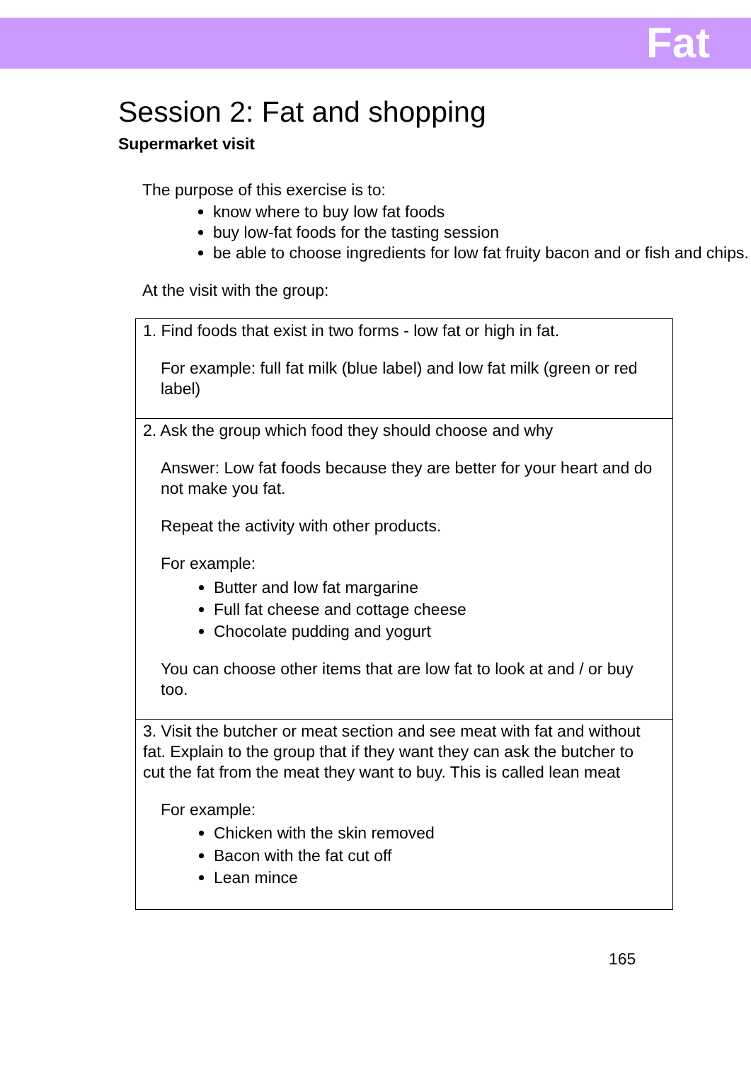Fat
Session 2: Fat and shopping
Supermarket visit
The purpose of this exercise is to:
know where to buy low fat foods
buy low-fat foods for the tasting session
be able to choose ingredients for low fat fruity bacon and or fish and chips.
At the visit with the group:
| 1. Find foods that exist in two forms - low fat or high in fat. For example: full fat milk (blue label) and low fat milk (green or red label) |
| 2. Ask the group which food they should choose and why Answer: Low fat foods because they are better for your heart and do not make you fat. Repeat the activity with other products. For example: Butter and low fat margarine Full fat cheese and cottage cheese Chocolate pudding and yogurt You can choose other items that are low fat to look at and / or buy too. |
| 3. Visit the butcher or meat section and see meat with fat and without fat. Explain to the group that if they want they can ask the butcher to cut the fat from the meat they want to buy. This is called lean meat For example: Chicken with the skin removed Bacon with the fat cut off Lean mince |
165